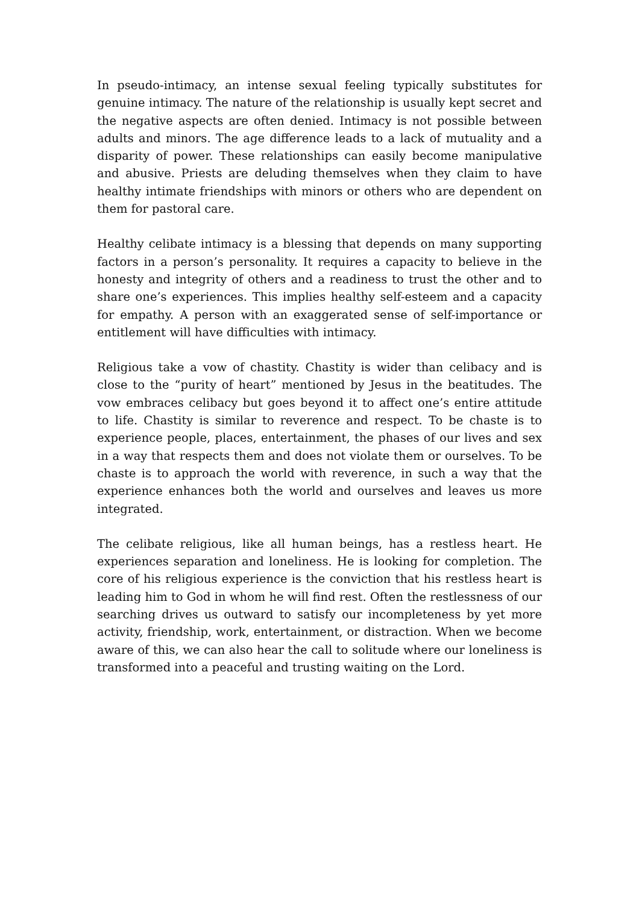In pseudo-intimacy, an intense sexual feeling typically substitutes for genuine intimacy. The nature of the relationship is usually kept secret and the negative aspects are often denied. Intimacy is not possible between adults and minors. The age difference leads to a lack of mutuality and a disparity of power. These relationships can easily become manipulative and abusive. Priests are deluding themselves when they claim to have healthy intimate friendships with minors or others who are dependent on them for pastoral care.
Healthy celibate intimacy is a blessing that depends on many supporting factors in a person’s personality. It requires a capacity to believe in the honesty and integrity of others and a readiness to trust the other and to share one’s experiences. This implies healthy self-esteem and a capacity for empathy. A person with an exaggerated sense of self-importance or entitlement will have difficulties with intimacy.
Religious take a vow of chastity. Chastity is wider than celibacy and is close to the “purity of heart” mentioned by Jesus in the beatitudes. The vow embraces celibacy but goes beyond it to affect one’s entire attitude to life. Chastity is similar to reverence and respect. To be chaste is to experience people, places, entertainment, the phases of our lives and sex in a way that respects them and does not violate them or ourselves. To be chaste is to approach the world with reverence, in such a way that the experience enhances both the world and ourselves and leaves us more integrated.
The celibate religious, like all human beings, has a restless heart. He experiences separation and loneliness. He is looking for completion. The core of his religious experience is the conviction that his restless heart is leading him to God in whom he will find rest. Often the restlessness of our searching drives us outward to satisfy our incompleteness by yet more activity, friendship, work, entertainment, or distraction. When we become aware of this, we can also hear the call to solitude where our loneliness is transformed into a peaceful and trusting waiting on the Lord.